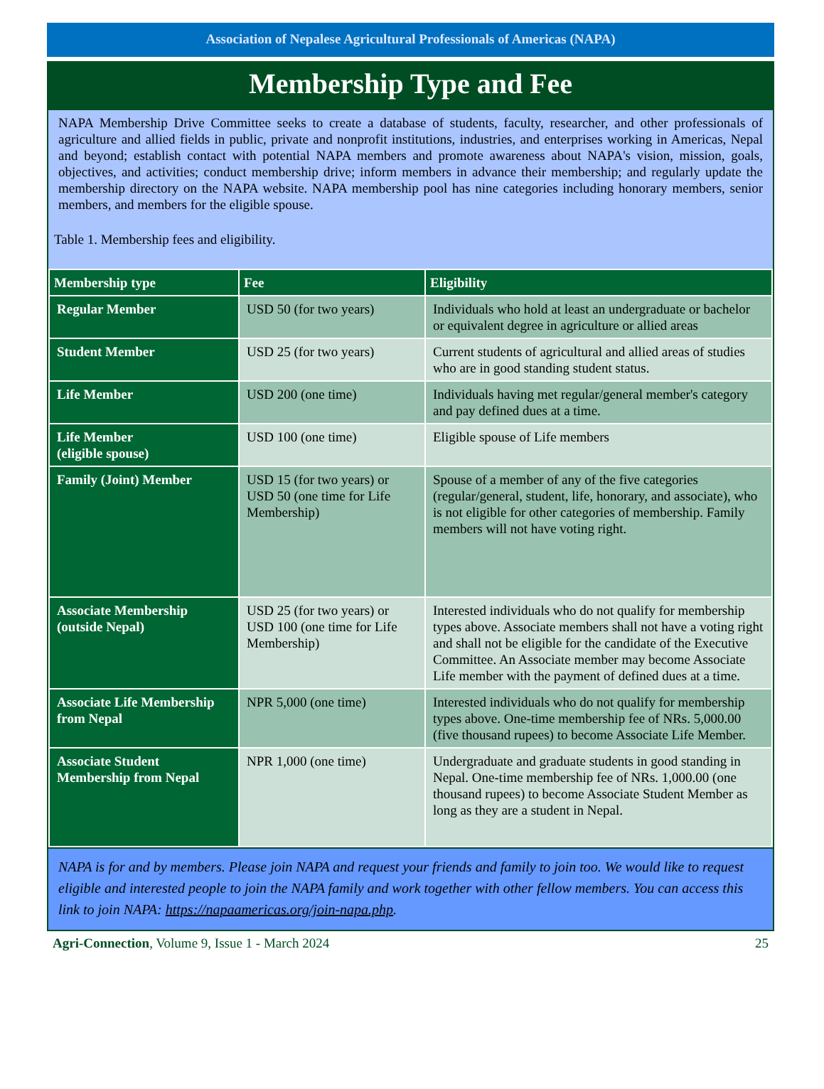Association of Nepalese Agricultural Professionals of Americas (NAPA)
Membership Type and Fee
NAPA Membership Drive Committee seeks to create a database of students, faculty, researcher, and other professionals of agriculture and allied fields in public, private and nonprofit institutions, industries, and enterprises working in Americas, Nepal and beyond; establish contact with potential NAPA members and promote awareness about NAPA's vision, mission, goals, objectives, and activities; conduct membership drive; inform members in advance their membership; and regularly update the membership directory on the NAPA website. NAPA membership pool has nine categories including honorary members, senior members, and members for the eligible spouse.
Table 1. Membership fees and eligibility.
| Membership type | Fee | Eligibility |
| --- | --- | --- |
| Regular Member | USD 50 (for two years) | Individuals who hold at least an undergraduate or bachelor or equivalent degree in agriculture or allied areas |
| Student Member | USD 25 (for two years) | Current students of agricultural and allied areas of studies who are in good standing student status. |
| Life Member | USD 200 (one time) | Individuals having met regular/general member's category and pay defined dues at a time. |
| Life Member (eligible spouse) | USD 100 (one time) | Eligible spouse of Life members |
| Family (Joint) Member | USD 15 (for two years) or USD 50 (one time for Life Membership) | Spouse of a member of any of the five categories (regular/general, student, life, honorary, and associate), who is not eligible for other categories of membership. Family members will not have voting right. |
| Associate Membership (outside Nepal) | USD 25 (for two years) or USD 100 (one time for Life Membership) | Interested individuals who do not qualify for membership types above. Associate members shall not have a voting right and shall not be eligible for the candidate of the Executive Committee. An Associate member may become Associate Life member with the payment of defined dues at a time. |
| Associate Life Membership from Nepal | NPR 5,000 (one time) | Interested individuals who do not qualify for membership types above. One-time membership fee of NRs. 5,000.00 (five thousand rupees) to become Associate Life Member. |
| Associate Student Membership from Nepal | NPR 1,000 (one time) | Undergraduate and graduate students in good standing in Nepal. One-time membership fee of NRs. 1,000.00 (one thousand rupees) to become Associate Student Member as long as they are a student in Nepal. |
NAPA is for and by members. Please join NAPA and request your friends and family to join too. We would like to request eligible and interested people to join the NAPA family and work together with other fellow members. You can access this link to join NAPA: https://napaamericas.org/join-napa.php.
Agri-Connection, Volume 9, Issue 1 - March 2024 25